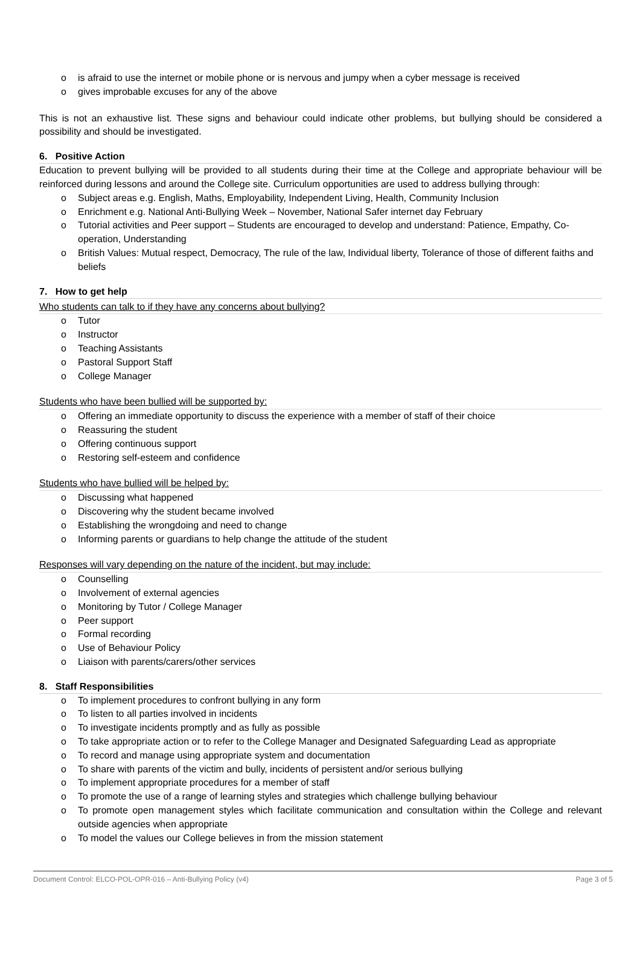o is afraid to use the internet or mobile phone or is nervous and jumpy when a cyber message is received
o gives improbable excuses for any of the above
This is not an exhaustive list. These signs and behaviour could indicate other problems, but bullying should be considered a possibility and should be investigated.
6. Positive Action
Education to prevent bullying will be provided to all students during their time at the College and appropriate behaviour will be reinforced during lessons and around the College site. Curriculum opportunities are used to address bullying through:
o Subject areas e.g. English, Maths, Employability, Independent Living, Health, Community Inclusion
o Enrichment e.g. National Anti-Bullying Week – November, National Safer internet day February
o Tutorial activities and Peer support – Students are encouraged to develop and understand: Patience, Empathy, Co-operation, Understanding
o British Values: Mutual respect, Democracy, The rule of the law, Individual liberty, Tolerance of those of different faiths and beliefs
7. How to get help
Who students can talk to if they have any concerns about bullying?
o Tutor
o Instructor
o Teaching Assistants
o Pastoral Support Staff
o College Manager
Students who have been bullied will be supported by:
o Offering an immediate opportunity to discuss the experience with a member of staff of their choice
o Reassuring the student
o Offering continuous support
o Restoring self-esteem and confidence
Students who have bullied will be helped by:
o Discussing what happened
o Discovering why the student became involved
o Establishing the wrongdoing and need to change
o Informing parents or guardians to help change the attitude of the student
Responses will vary depending on the nature of the incident, but may include:
o Counselling
o Involvement of external agencies
o Monitoring by Tutor / College Manager
o Peer support
o Formal recording
o Use of Behaviour Policy
o Liaison with parents/carers/other services
8. Staff Responsibilities
o To implement procedures to confront bullying in any form
o To listen to all parties involved in incidents
o To investigate incidents promptly and as fully as possible
o To take appropriate action or to refer to the College Manager and Designated Safeguarding Lead as appropriate
o To record and manage using appropriate system and documentation
o To share with parents of the victim and bully, incidents of persistent and/or serious bullying
o To implement appropriate procedures for a member of staff
o To promote the use of a range of learning styles and strategies which challenge bullying behaviour
o To promote open management styles which facilitate communication and consultation within the College and relevant outside agencies when appropriate
o To model the values our College believes in from the mission statement
Document Control: ELCO-POL-OPR-016 – Anti-Bullying Policy (v4) Page 3 of 5